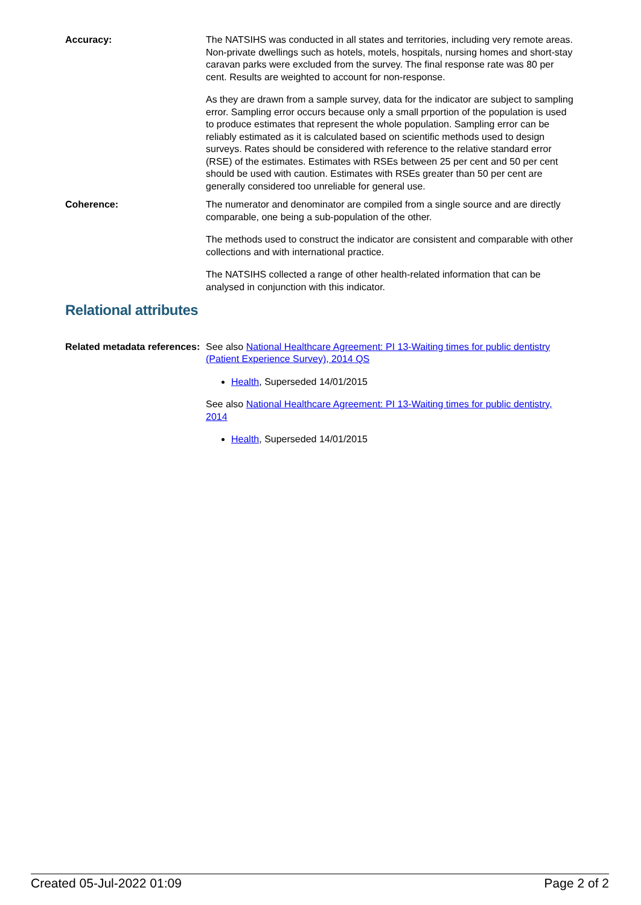Accuracy: The NATSIHS was conducted in all states and territories, including very remote areas. Non-private dwellings such as hotels, motels, hospitals, nursing homes and short-stay caravan parks were excluded from the survey. The final response rate was 80 per cent. Results are weighted to account for non-response.
As they are drawn from a sample survey, data for the indicator are subject to sampling error. Sampling error occurs because only a small prportion of the population is used to produce estimates that represent the whole population. Sampling error can be reliably estimated as it is calculated based on scientific methods used to design surveys. Rates should be considered with reference to the relative standard error (RSE) of the estimates. Estimates with RSEs between 25 per cent and 50 per cent should be used with caution. Estimates with RSEs greater than 50 per cent are generally considered too unreliable for general use.
Coherence: The numerator and denominator are compiled from a single source and are directly comparable, one being a sub-population of the other.
The methods used to construct the indicator are consistent and comparable with other collections and with international practice.
The NATSIHS collected a range of other health-related information that can be analysed in conjunction with this indicator.
Relational attributes
Related metadata references:
See also National Healthcare Agreement: PI 13-Waiting times for public dentistry (Patient Experience Survey), 2014 QS
Health, Superseded 14/01/2015
See also National Healthcare Agreement: PI 13-Waiting times for public dentistry, 2014
Health, Superseded 14/01/2015
Created 05-Jul-2022 01:09 Page 2 of 2